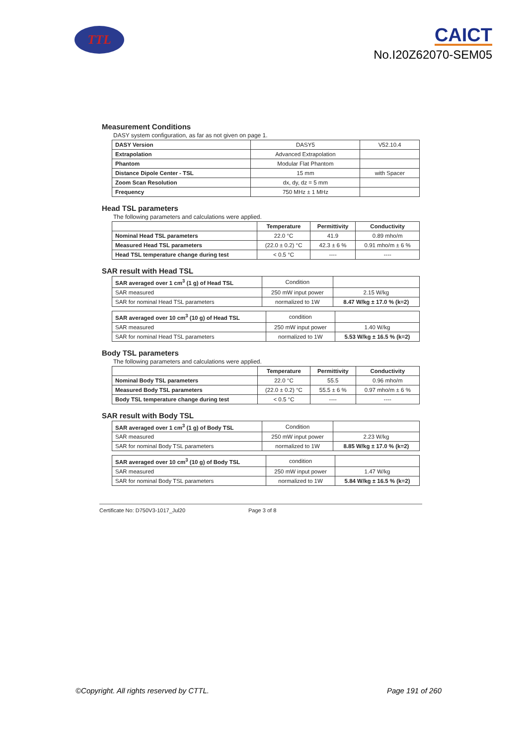TTL
CAICT
No.I20Z62070-SEM05
Measurement Conditions
DASY system configuration, as far as not given on page 1.
| DASY Version | DASY5 | V52.10.4 |
| Extrapolation | Advanced Extrapolation | |
| Phantom | Modular Flat Phantom | |
| Distance Dipole Center - TSL | 15 mm | with Spacer |
| Zoom Scan Resolution | dx, dy, dz = 5 mm | |
| Frequency | 750 MHz ± 1 MHz | |
Head TSL parameters
The following parameters and calculations were applied.
| | Temperature | Permittivity | Conductivity |
| Nominal Head TSL parameters | 22.0 °C | 41.9 | 0.89 mho/m |
| Measured Head TSL parameters | (22.0 ± 0.2) °C | 42.3 ± 6 % | 0.91 mho/m ± 6 % |
| Head TSL temperature change during test | < 0.5 °C | ---- | ---- |
SAR result with Head TSL
| SAR averaged over 1 cm<sup>3</sup> (1 g) of Head TSL | Condition | |
| SAR measured | 250 mW input power | 2.15 W/kg |
| SAR for nominal Head TSL parameters | normalized to 1W | 8.47 W/kg ± 17.0 % (k=2) |
| SAR averaged over 10 cm<sup>3</sup> (10 g) of Head TSL | condition | |
| SAR measured | 250 mW input power | 1.40 W/kg |
| SAR for nominal Head TSL parameters | normalized to 1W | 5.53 W/kg ± 16.5 % (k=2) |
Body TSL parameters
The following parameters and calculations were applied.
| | Temperature | Permittivity | Conductivity |
| Nominal Body TSL parameters | 22.0 °C | 55.5 | 0.96 mho/m |
| Measured Body TSL parameters | (22.0 ± 0.2) °C | 55.5 ± 6 % | 0.97 mho/m ± 6 % |
| Body TSL temperature change during test | < 0.5 °C | ---- | ---- |
SAR result with Body TSL
| SAR averaged over 1 cm<sup>3</sup> (1 g) of Body TSL | Condition | |
| SAR measured | 250 mW input power | 2.23 W/kg |
| SAR for nominal Body TSL parameters | normalized to 1W | 8.85 W/kg ± 17.0 % (k=2) |
| SAR averaged over 10 cm<sup>3</sup> (10 g) of Body TSL | condition | |
| SAR measured | 250 mW input power | 1.47 W/kg |
| SAR for nominal Body TSL parameters | normalized to 1W | 5.84 W/kg ± 16.5 % (k=2) |
Certificate No: D750V3-1017_Jul20 Page 3 of 8
©Copyright. All rights reserved by CTTL. Page 191 of 260